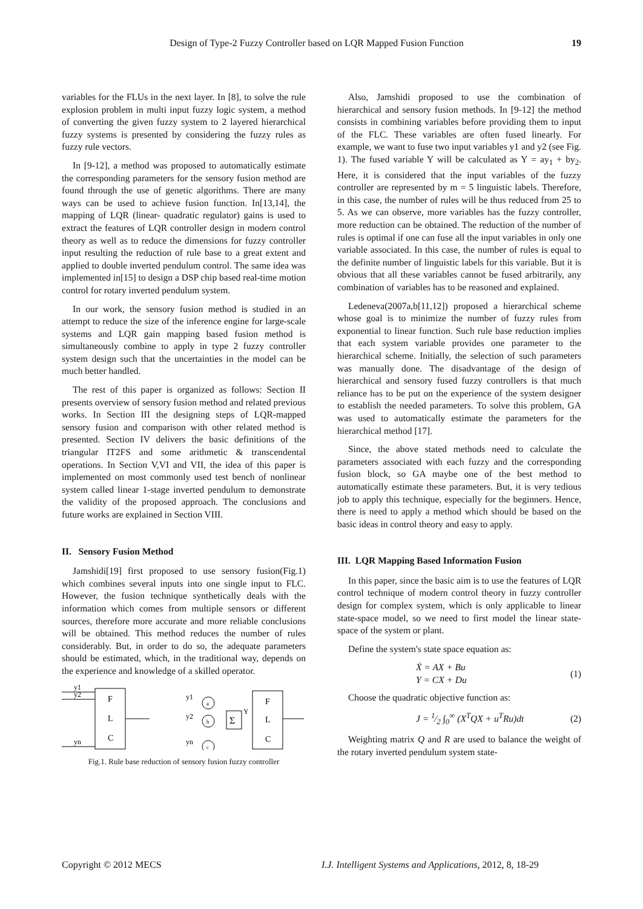Design of Type-2 Fuzzy Controller based on LQR Mapped Fusion Function 19
variables for the FLUs in the next layer. In [8], to solve the rule explosion problem in multi input fuzzy logic system, a method of converting the given fuzzy system to 2 layered hierarchical fuzzy systems is presented by considering the fuzzy rules as fuzzy rule vectors.
In [9-12], a method was proposed to automatically estimate the corresponding parameters for the sensory fusion method are found through the use of genetic algorithms. There are many ways can be used to achieve fusion function. In[13,14], the mapping of LQR (linear- quadratic regulator) gains is used to extract the features of LQR controller design in modern control theory as well as to reduce the dimensions for fuzzy controller input resulting the reduction of rule base to a great extent and applied to double inverted pendulum control. The same idea was implemented in[15] to design a DSP chip based real-time motion control for rotary inverted pendulum system.
In our work, the sensory fusion method is studied in an attempt to reduce the size of the inference engine for large-scale systems and LQR gain mapping based fusion method is simultaneously combine to apply in type 2 fuzzy controller system design such that the uncertainties in the model can be much better handled.
The rest of this paper is organized as follows: Section II presents overview of sensory fusion method and related previous works. In Section III the designing steps of LQR-mapped sensory fusion and comparison with other related method is presented. Section IV delivers the basic definitions of the triangular IT2FS and some arithmetic & transcendental operations. In Section V,VI and VII, the idea of this paper is implemented on most commonly used test bench of nonlinear system called linear 1-stage inverted pendulum to demonstrate the validity of the proposed approach. The conclusions and future works are explained in Section VIII.
II. Sensory Fusion Method
Jamshidi[19] first proposed to use sensory fusion(Fig.1) which combines several inputs into one single input to FLC. However, the fusion technique synthetically deals with the information which comes from multiple sensors or different sources, therefore more accurate and more reliable conclusions will be obtained. This method reduces the number of rules considerably. But, in order to do so, the adequate parameters should be estimated, which, in the traditional way, depends on the experience and knowledge of a skilled operator.
y1
y2
yn
F
L
C
y1
y2
yn
a
b
c
Σ
Y
F
L
C
Fig.1. Rule base reduction of sensory fusion fuzzy controller
Also, Jamshidi proposed to use the combination of hierarchical and sensory fusion methods. In [9-12] the method consists in combining variables before providing them to input of the FLC. These variables are often fused linearly. For example, we want to fuse two input variables y1 and y2 (see Fig. 1). The fused variable Y will be calculated as Y = ay<sub>1</sub> + by<sub>2</sub>. Here, it is considered that the input variables of the fuzzy controller are represented by m = 5 linguistic labels. Therefore, in this case, the number of rules will be thus reduced from 25 to 5. As we can observe, more variables has the fuzzy controller, more reduction can be obtained. The reduction of the number of rules is optimal if one can fuse all the input variables in only one variable associated. In this case, the number of rules is equal to the definite number of linguistic labels for this variable. But it is obvious that all these variables cannot be fused arbitrarily, any combination of variables has to be reasoned and explained.
Ledeneva(2007a,b[11,12]) proposed a hierarchical scheme whose goal is to minimize the number of fuzzy rules from exponential to linear function. Such rule base reduction implies that each system variable provides one parameter to the hierarchical scheme. Initially, the selection of such parameters was manually done. The disadvantage of the design of hierarchical and sensory fused fuzzy controllers is that much reliance has to be put on the experience of the system designer to establish the needed parameters. To solve this problem, GA was used to automatically estimate the parameters for the hierarchical method [17].
Since, the above stated methods need to calculate the parameters associated with each fuzzy and the corresponding fusion block, so GA maybe one of the best method to automatically estimate these parameters. But, it is very tedious job to apply this technique, especially for the beginners. Hence, there is need to apply a method which should be based on the basic ideas in control theory and easy to apply.
III. LQR Mapping Based Information Fusion
In this paper, since the basic aim is to use the features of LQR control technique of modern control theory in fuzzy controller design for complex system, which is only applicable to linear state-space model, so we need to first model the linear state-space of the system or plant.
Define the system's state space equation as:
Ẋ = AX + Bu
Y = CX + Du (1)
Choose the quadratic objective function as:
J = 1⁄2 ∫<sub>0</sub><sup>∞</sup> (X<sup>T</sup>QX + u<sup>T</sup>Ru)dt (2)
Weighting matrix Q and R are used to balance the weight of the rotary inverted pendulum system state-
Copyright © 2012 MECS I.J. Intelligent Systems and Applications, 2012, 8, 18-29